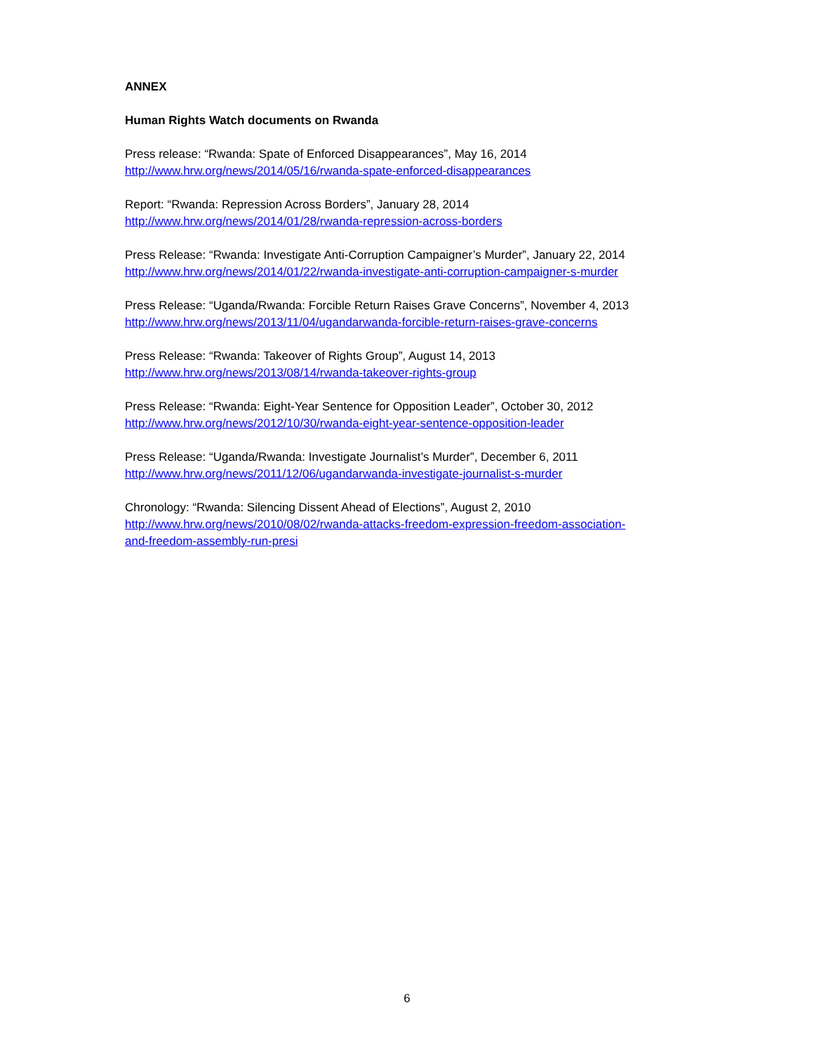ANNEX
Human Rights Watch documents on Rwanda
Press release: “Rwanda: Spate of Enforced Disappearances”, May 16, 2014
http://www.hrw.org/news/2014/05/16/rwanda-spate-enforced-disappearances
Report: “Rwanda: Repression Across Borders”, January 28, 2014
http://www.hrw.org/news/2014/01/28/rwanda-repression-across-borders
Press Release: “Rwanda: Investigate Anti-Corruption Campaigner’s Murder”, January 22, 2014
http://www.hrw.org/news/2014/01/22/rwanda-investigate-anti-corruption-campaigner-s-murder
Press Release: “Uganda/Rwanda: Forcible Return Raises Grave Concerns”, November 4, 2013
http://www.hrw.org/news/2013/11/04/ugandarwanda-forcible-return-raises-grave-concerns
Press Release: “Rwanda: Takeover of Rights Group”, August 14, 2013
http://www.hrw.org/news/2013/08/14/rwanda-takeover-rights-group
Press Release: “Rwanda: Eight-Year Sentence for Opposition Leader”, October 30, 2012
http://www.hrw.org/news/2012/10/30/rwanda-eight-year-sentence-opposition-leader
Press Release: “Uganda/Rwanda: Investigate Journalist’s Murder”, December 6, 2011
http://www.hrw.org/news/2011/12/06/ugandarwanda-investigate-journalist-s-murder
Chronology: “Rwanda: Silencing Dissent Ahead of Elections”, August 2, 2010
http://www.hrw.org/news/2010/08/02/rwanda-attacks-freedom-expression-freedom-association-
and-freedom-assembly-run-presi
6